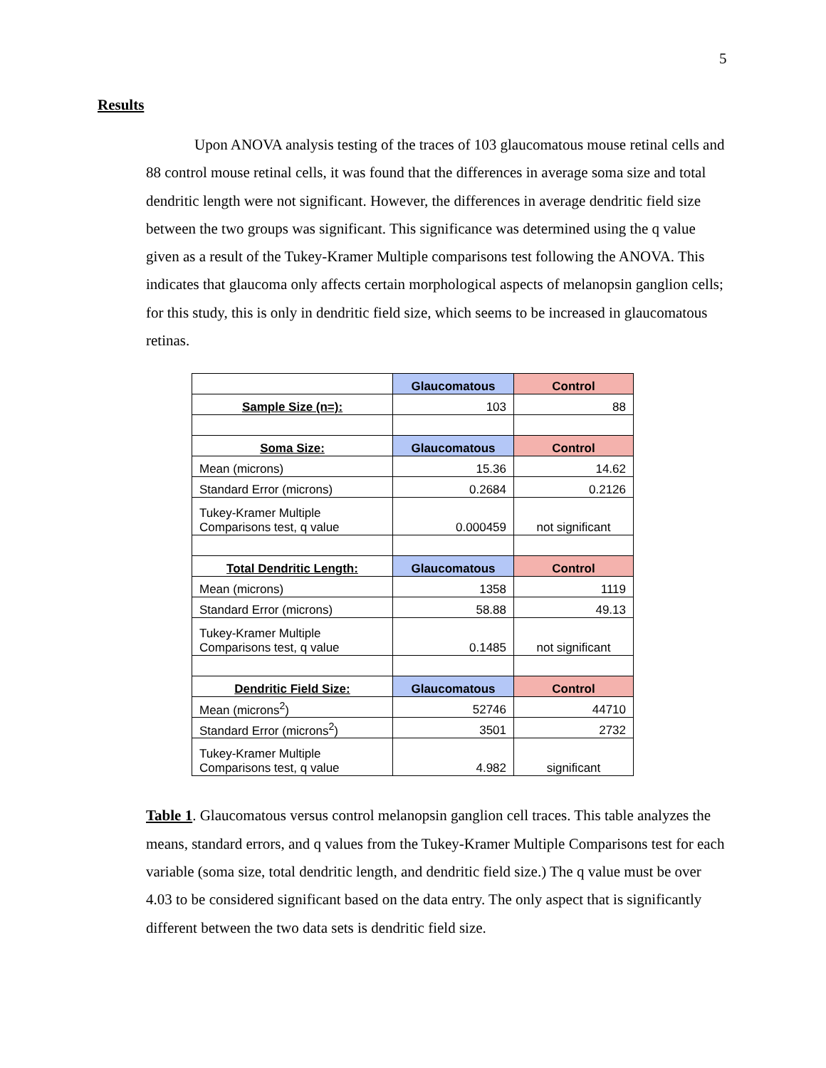5
Results
Upon ANOVA analysis testing of the traces of 103 glaucomatous mouse retinal cells and 88 control mouse retinal cells, it was found that the differences in average soma size and total dendritic length were not significant. However, the differences in average dendritic field size between the two groups was significant. This significance was determined using the q value given as a result of the Tukey-Kramer Multiple comparisons test following the ANOVA. This indicates that glaucoma only affects certain morphological aspects of melanopsin ganglion cells; for this study, this is only in dendritic field size, which seems to be increased in glaucomatous retinas.
| | Glaucomatous | Control |
| Sample Size (n=): | 103 | 88 |
| Soma Size: | Glaucomatous | Control |
| Mean (microns) | 15.36 | 14.62 |
| Standard Error (microns) | 0.2684 | 0.2126 |
| Tukey-Kramer Multiple Comparisons test, q value | 0.000459 | not significant |
| Total Dendritic Length: | Glaucomatous | Control |
| Mean (microns) | 1358 | 1119 |
| Standard Error (microns) | 58.88 | 49.13 |
| Tukey-Kramer Multiple Comparisons test, q value | 0.1485 | not significant |
| Dendritic Field Size: | Glaucomatous | Control |
| Mean (microns<sup>2</sup>) | 52746 | 44710 |
| Standard Error (microns<sup>2</sup>) | 3501 | 2732 |
| Tukey-Kramer Multiple Comparisons test, q value | 4.982 | significant |
Table 1. Glaucomatous versus control melanopsin ganglion cell traces. This table analyzes the means, standard errors, and q values from the Tukey-Kramer Multiple Comparisons test for each variable (soma size, total dendritic length, and dendritic field size.) The q value must be over 4.03 to be considered significant based on the data entry. The only aspect that is significantly different between the two data sets is dendritic field size.